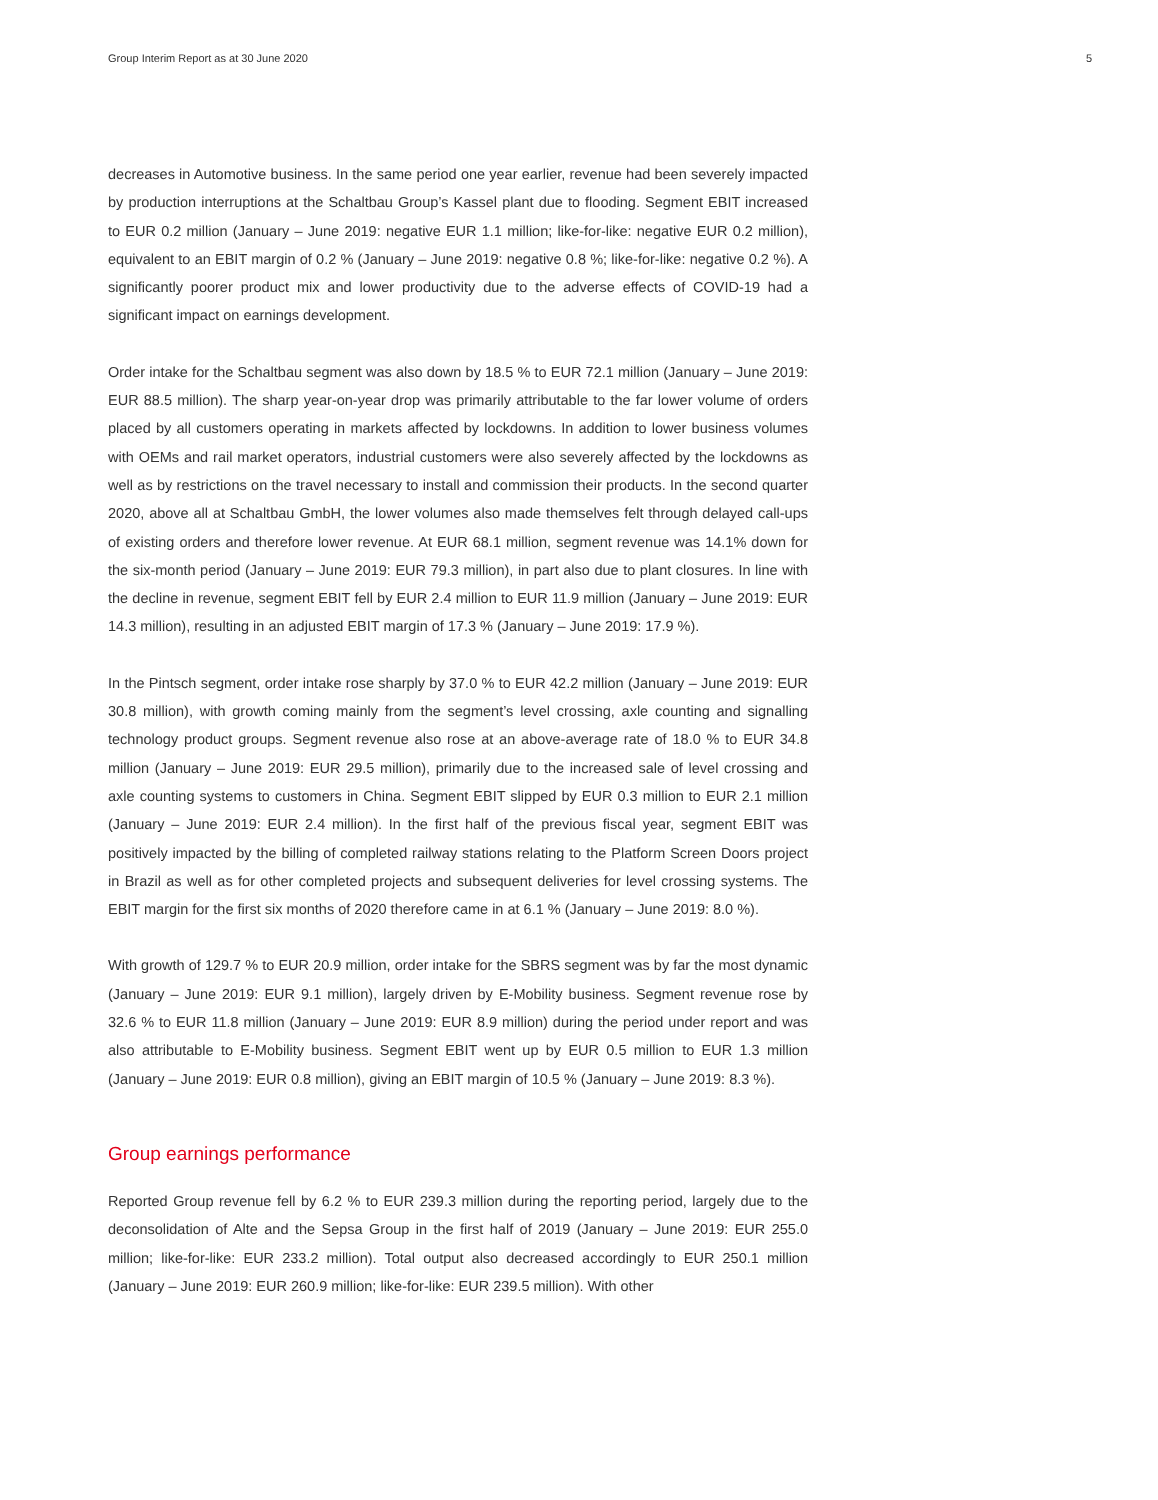Group Interim Report as at 30 June 2020 5
decreases in Automotive business. In the same period one year earlier, revenue had been severely impacted by production interruptions at the Schaltbau Group’s Kassel plant due to flooding. Segment EBIT increased to EUR 0.2 million (January – June 2019: negative EUR 1.1 million; like-for-like: negative EUR 0.2 million), equivalent to an EBIT margin of 0.2 % (January – June 2019: negative 0.8 %; like-for-like: negative 0.2 %). A significantly poorer product mix and lower productivity due to the adverse effects of COVID-19 had a significant impact on earnings development.
Order intake for the Schaltbau segment was also down by 18.5 % to EUR 72.1 million (January – June 2019: EUR 88.5 million). The sharp year-on-year drop was primarily attributable to the far lower volume of orders placed by all customers operating in markets affected by lockdowns. In addition to lower business volumes with OEMs and rail market operators, industrial customers were also severely affected by the lockdowns as well as by restrictions on the travel necessary to install and commission their products. In the second quarter 2020, above all at Schaltbau GmbH, the lower volumes also made themselves felt through delayed call-ups of existing orders and therefore lower revenue. At EUR 68.1 million, segment revenue was 14.1% down for the six-month period (January – June 2019: EUR 79.3 million), in part also due to plant closures. In line with the decline in revenue, segment EBIT fell by EUR 2.4 million to EUR 11.9 million (January – June 2019: EUR 14.3 million), resulting in an adjusted EBIT margin of 17.3 % (January – June 2019: 17.9 %).
In the Pintsch segment, order intake rose sharply by 37.0 % to EUR 42.2 million (January – June 2019: EUR 30.8 million), with growth coming mainly from the segment’s level crossing, axle counting and signalling technology product groups. Segment revenue also rose at an above-average rate of 18.0 % to EUR 34.8 million (January – June 2019: EUR 29.5 million), primarily due to the increased sale of level crossing and axle counting systems to customers in China. Segment EBIT slipped by EUR 0.3 million to EUR 2.1 million (January – June 2019: EUR 2.4 million). In the first half of the previous fiscal year, segment EBIT was positively impacted by the billing of completed railway stations relating to the Platform Screen Doors project in Brazil as well as for other completed projects and subsequent deliveries for level crossing systems. The EBIT margin for the first six months of 2020 therefore came in at 6.1 % (January – June 2019: 8.0 %).
With growth of 129.7 % to EUR 20.9 million, order intake for the SBRS segment was by far the most dynamic (January – June 2019: EUR 9.1 million), largely driven by E-Mobility business. Segment revenue rose by 32.6 % to EUR 11.8 million (January – June 2019: EUR 8.9 million) during the period under report and was also attributable to E-Mobility business. Segment EBIT went up by EUR 0.5 million to EUR 1.3 million (January – June 2019: EUR 0.8 million), giving an EBIT margin of 10.5 % (January – June 2019: 8.3 %).
Group earnings performance
Reported Group revenue fell by 6.2 % to EUR 239.3 million during the reporting period, largely due to the deconsolidation of Alte and the Sepsa Group in the first half of 2019 (January – June 2019: EUR 255.0 million; like-for-like: EUR 233.2 million). Total output also decreased accordingly to EUR 250.1 million (January – June 2019: EUR 260.9 million; like-for-like: EUR 239.5 million). With other